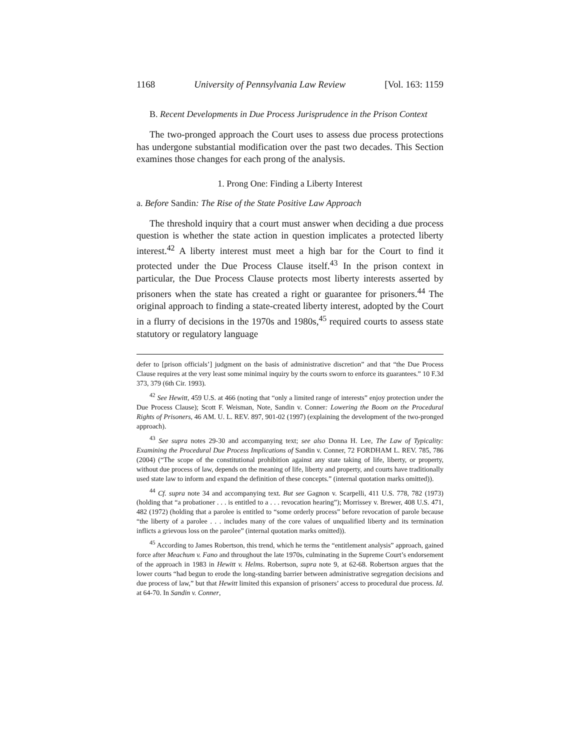1168 University of Pennsylvania Law Review [Vol. 163: 1159
B. Recent Developments in Due Process Jurisprudence in the Prison Context
The two-pronged approach the Court uses to assess due process protections has undergone substantial modification over the past two decades. This Section examines those changes for each prong of the analysis.
1. Prong One: Finding a Liberty Interest
a. Before Sandin: The Rise of the State Positive Law Approach
The threshold inquiry that a court must answer when deciding a due process question is whether the state action in question implicates a protected liberty interest.<sup>42</sup> A liberty interest must meet a high bar for the Court to find it protected under the Due Process Clause itself.<sup>43</sup> In the prison context in particular, the Due Process Clause protects most liberty interests asserted by prisoners when the state has created a right or guarantee for prisoners.<sup>44</sup> The original approach to finding a state-created liberty interest, adopted by the Court in a flurry of decisions in the 1970s and 1980s,<sup>45</sup> required courts to assess state statutory or regulatory language
defer to [prison officials’] judgment on the basis of administrative discretion” and that “the Due Process Clause requires at the very least some minimal inquiry by the courts sworn to enforce its guarantees.” 10 F.3d 373, 379 (6th Cir. 1993).
<sup>42</sup> See Hewitt, 459 U.S. at 466 (noting that “only a limited range of interests” enjoy protection under the Due Process Clause); Scott F. Weisman, Note, Sandin v. Conner: Lowering the Boom on the Procedural Rights of Prisoners, 46 AM. U. L. REV. 897, 901-02 (1997) (explaining the development of the two-pronged approach).
<sup>43</sup> See supra notes 29-30 and accompanying text; see also Donna H. Lee, The Law of Typicality: Examining the Procedural Due Process Implications of Sandin v. Conner, 72 FORDHAM L. REV. 785, 786 (2004) (“The scope of the constitutional prohibition against any state taking of life, liberty, or property, without due process of law, depends on the meaning of life, liberty and property, and courts have traditionally used state law to inform and expand the definition of these concepts.” (internal quotation marks omitted)).
<sup>44</sup> Cf. supra note 34 and accompanying text. But see Gagnon v. Scarpelli, 411 U.S. 778, 782 (1973) (holding that “a probationer . . . is entitled to a . . . revocation hearing”); Morrissey v. Brewer, 408 U.S. 471, 482 (1972) (holding that a parolee is entitled to “some orderly process” before revocation of parole because “the liberty of a parolee . . . includes many of the core values of unqualified liberty and its termination inflicts a grievous loss on the parolee” (internal quotation marks omitted)).
<sup>45</sup> According to James Robertson, this trend, which he terms the “entitlement analysis” approach, gained force after Meachum v. Fano and throughout the late 1970s, culminating in the Supreme Court’s endorsement of the approach in 1983 in Hewitt v. Helms. Robertson, supra note 9, at 62-68. Robertson argues that the lower courts “had begun to erode the long-standing barrier between administrative segregation decisions and due process of law,” but that Hewitt limited this expansion of prisoners’ access to procedural due process. Id. at 64-70. In Sandin v. Conner,